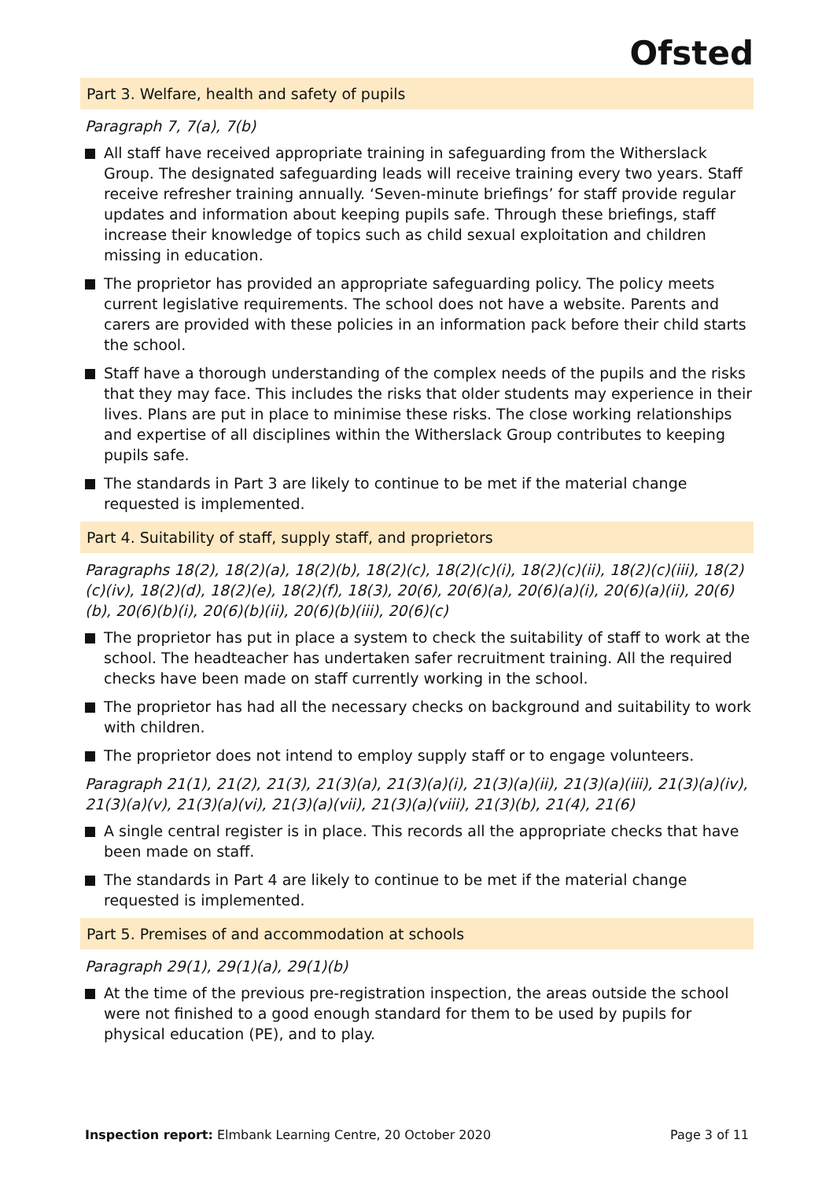Ofsted
Part 3. Welfare, health and safety of pupils
Paragraph 7, 7(a), 7(b)
All staff have received appropriate training in safeguarding from the Witherslack Group. The designated safeguarding leads will receive training every two years. Staff receive refresher training annually. ‘Seven-minute briefings’ for staff provide regular updates and information about keeping pupils safe. Through these briefings, staff increase their knowledge of topics such as child sexual exploitation and children missing in education.
The proprietor has provided an appropriate safeguarding policy. The policy meets current legislative requirements. The school does not have a website. Parents and carers are provided with these policies in an information pack before their child starts the school.
Staff have a thorough understanding of the complex needs of the pupils and the risks that they may face. This includes the risks that older students may experience in their lives. Plans are put in place to minimise these risks. The close working relationships and expertise of all disciplines within the Witherslack Group contributes to keeping pupils safe.
The standards in Part 3 are likely to continue to be met if the material change requested is implemented.
Part 4. Suitability of staff, supply staff, and proprietors
Paragraphs 18(2), 18(2)(a), 18(2)(b), 18(2)(c), 18(2)(c)(i), 18(2)(c)(ii), 18(2)(c)(iii), 18(2)(c)(iv), 18(2)(d), 18(2)(e), 18(2)(f), 18(3), 20(6), 20(6)(a), 20(6)(a)(i), 20(6)(a)(ii), 20(6)(b), 20(6)(b)(i), 20(6)(b)(ii), 20(6)(b)(iii), 20(6)(c)
The proprietor has put in place a system to check the suitability of staff to work at the school. The headteacher has undertaken safer recruitment training. All the required checks have been made on staff currently working in the school.
The proprietor has had all the necessary checks on background and suitability to work with children.
The proprietor does not intend to employ supply staff or to engage volunteers.
Paragraph 21(1), 21(2), 21(3), 21(3)(a), 21(3)(a)(i), 21(3)(a)(ii), 21(3)(a)(iii), 21(3)(a)(iv), 21(3)(a)(v), 21(3)(a)(vi), 21(3)(a)(vii), 21(3)(a)(viii), 21(3)(b), 21(4), 21(6)
A single central register is in place. This records all the appropriate checks that have been made on staff.
The standards in Part 4 are likely to continue to be met if the material change requested is implemented.
Part 5. Premises of and accommodation at schools
Paragraph 29(1), 29(1)(a), 29(1)(b)
At the time of the previous pre-registration inspection, the areas outside the school were not finished to a good enough standard for them to be used by pupils for physical education (PE), and to play.
Inspection report: Elmbank Learning Centre, 20 October 2020 Page 3 of 11